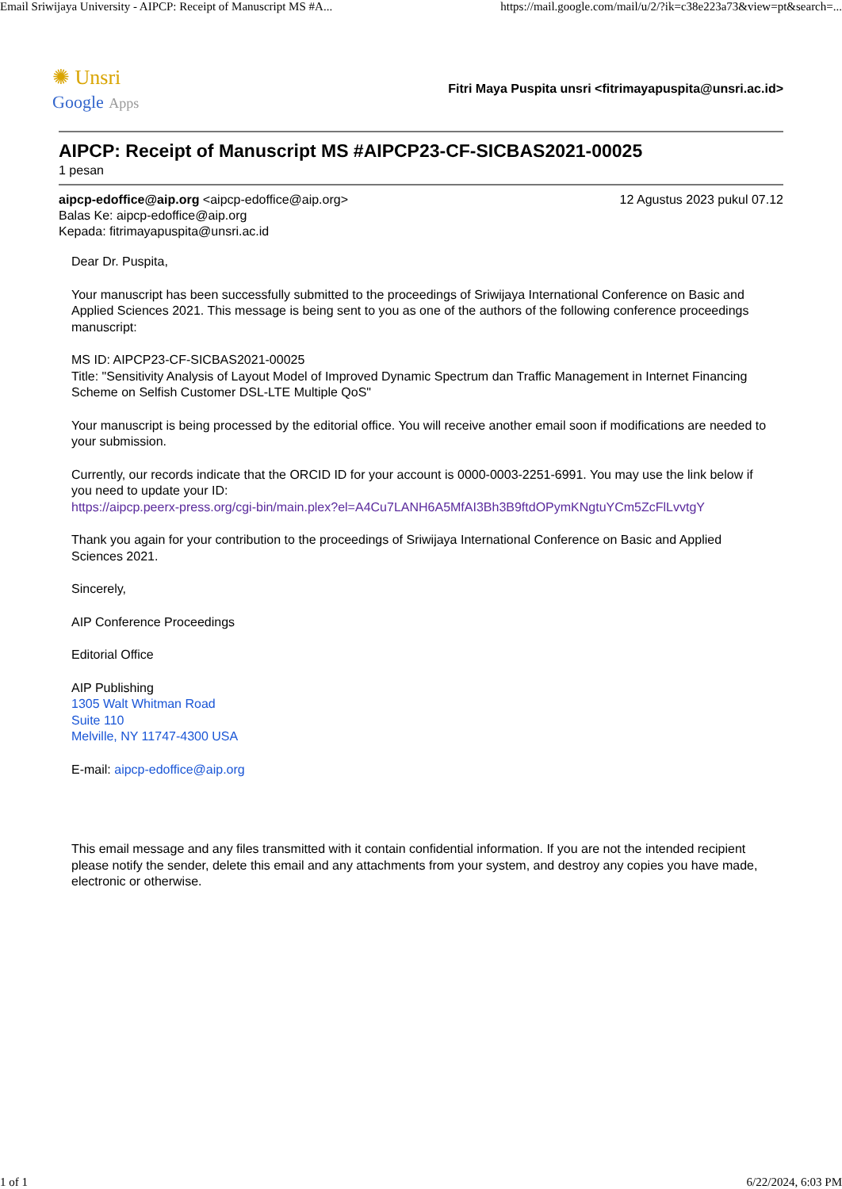Email Sriwijaya University - AIPCP: Receipt of Manuscript MS #A... https://mail.google.com/mail/u/2/?ik=c38e223a73&view=pt&search=...
✺ Unsri
Google Apps
Fitri Maya Puspita unsri <fitrimayapuspita@unsri.ac.id>
AIPCP: Receipt of Manuscript MS #AIPCP23-CF-SICBAS2021-00025
1 pesan
aipcp-edoffice@aip.org <aipcp-edoffice@aip.org> 12 Agustus 2023 pukul 07.12
Balas Ke: aipcp-edoffice@aip.org
Kepada: fitrimayapuspita@unsri.ac.id
Dear Dr. Puspita,
Your manuscript has been successfully submitted to the proceedings of Sriwijaya International Conference on Basic and Applied Sciences 2021. This message is being sent to you as one of the authors of the following conference proceedings manuscript:
MS ID: AIPCP23-CF-SICBAS2021-00025
Title: "Sensitivity Analysis of Layout Model of Improved Dynamic Spectrum dan Traffic Management in Internet Financing Scheme on Selfish Customer DSL-LTE Multiple QoS"
Your manuscript is being processed by the editorial office. You will receive another email soon if modifications are needed to your submission.
Currently, our records indicate that the ORCID ID for your account is 0000-0003-2251-6991. You may use the link below if you need to update your ID:
https://aipcp.peerx-press.org/cgi-bin/main.plex?el=A4Cu7LANH6A5MfAI3Bh3B9ftdOPymKNgtuYCm5ZcFlLvvtgY
Thank you again for your contribution to the proceedings of Sriwijaya International Conference on Basic and Applied Sciences 2021.
Sincerely,
AIP Conference Proceedings
Editorial Office
AIP Publishing
1305 Walt Whitman Road
Suite 110
Melville, NY 11747-4300 USA
E-mail: aipcp-edoffice@aip.org
This email message and any files transmitted with it contain confidential information. If you are not the intended recipient please notify the sender, delete this email and any attachments from your system, and destroy any copies you have made, electronic or otherwise.
1 of 1 6/22/2024, 6:03 PM